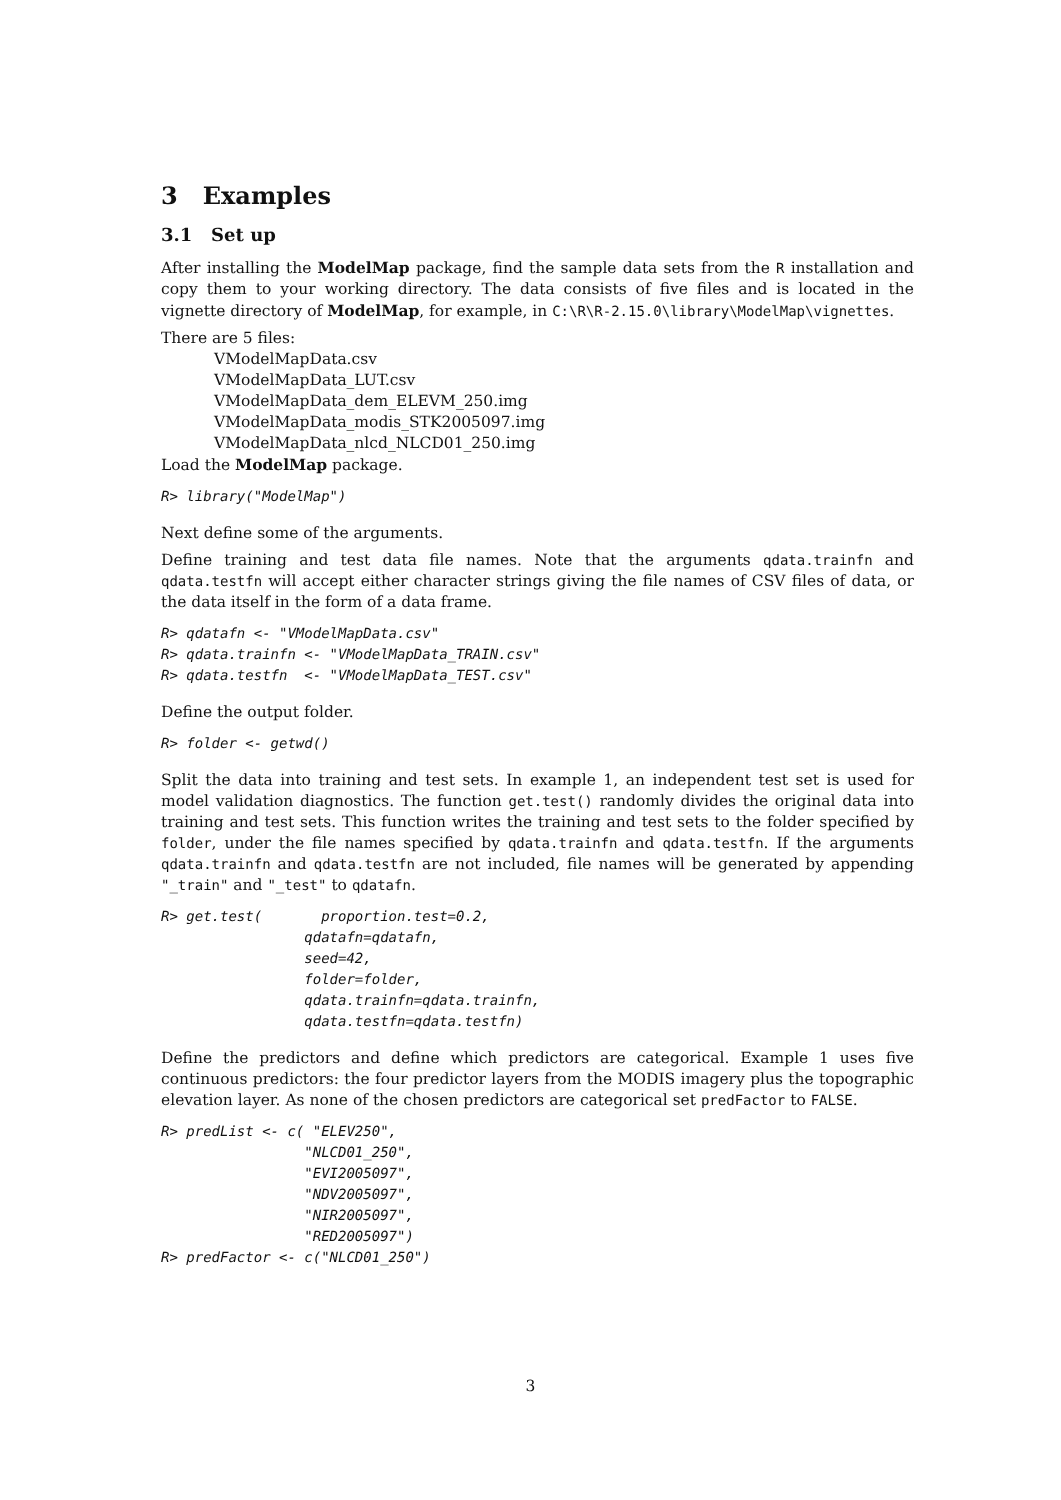3 Examples
3.1 Set up
After installing the ModelMap package, find the sample data sets from the R installation and copy them to your working directory. The data consists of five files and is located in the vignette directory of ModelMap, for example, in C:\R\R-2.15.0\library\ModelMap\vignettes.
There are 5 files:
VModelMapData.csv
VModelMapData_LUT.csv
VModelMapData_dem_ELEVM_250.img
VModelMapData_modis_STK2005097.img
VModelMapData_nlcd_NLCD01_250.img
Load the ModelMap package.
R> library("ModelMap")
Next define some of the arguments.
Define training and test data file names. Note that the arguments qdata.trainfn and qdata.testfn will accept either character strings giving the file names of CSV files of data, or the data itself in the form of a data frame.
R> qdatafn <- "VModelMapData.csv"
R> qdata.trainfn <- "VModelMapData_TRAIN.csv"
R> qdata.testfn  <- "VModelMapData_TEST.csv"
Define the output folder.
R> folder <- getwd()
Split the data into training and test sets. In example 1, an independent test set is used for model validation diagnostics. The function get.test() randomly divides the original data into training and test sets. This function writes the training and test sets to the folder specified by folder, under the file names specified by qdata.trainfn and qdata.testfn. If the arguments qdata.trainfn and qdata.testfn are not included, file names will be generated by appending "_train" and "_test" to qdatafn.
R> get.test(       proportion.test=0.2,
                 qdatafn=qdatafn,
                 seed=42,
                 folder=folder,
                 qdata.trainfn=qdata.trainfn,
                 qdata.testfn=qdata.testfn)
Define the predictors and define which predictors are categorical. Example 1 uses five continuous predictors: the four predictor layers from the MODIS imagery plus the topographic elevation layer. As none of the chosen predictors are categorical set predFactor to FALSE.
R> predList <- c( "ELEV250",
                 "NLCD01_250",
                 "EVI2005097",
                 "NDV2005097",
                 "NIR2005097",
                 "RED2005097")
R> predFactor <- c("NLCD01_250")
3